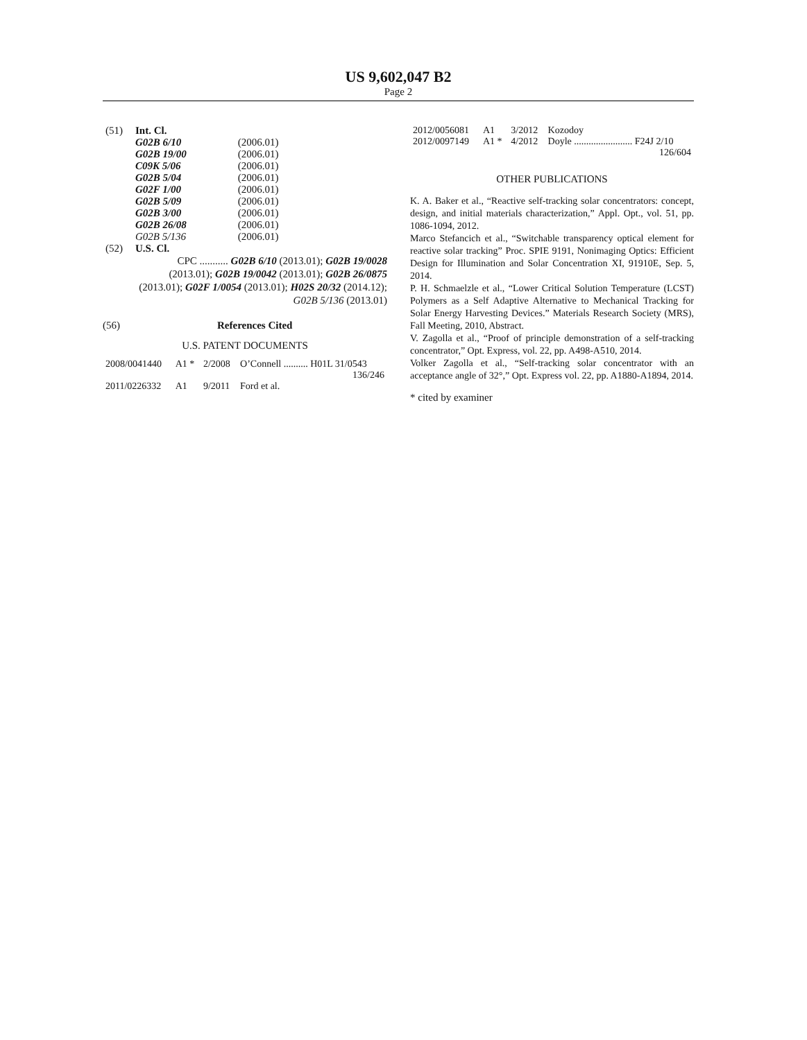US 9,602,047 B2
Page 2
| (51) | Int. Cl. | |
| | G02B 6/10 | (2006.01) |
| | G02B 19/00 | (2006.01) |
| | C09K 5/06 | (2006.01) |
| | G02B 5/04 | (2006.01) |
| | G02F 1/00 | (2006.01) |
| | G02B 5/09 | (2006.01) |
| | G02B 3/00 | (2006.01) |
| | G02B 26/08 | (2006.01) |
| | G02B 5/136 | (2006.01) |
| (52) | U.S. Cl. | |
CPC ........... G02B 6/10 (2013.01); G02B 19/0028 (2013.01); G02B 19/0042 (2013.01); G02B 26/0875 (2013.01); G02F 1/0054 (2013.01); H02S 20/32 (2014.12); G02B 5/136 (2013.01)
(56) References Cited
U.S. PATENT DOCUMENTS
| 2008/0041440 | A1 * | 2/2008 | O’Connell .......... H01L 31/0543 136/246 |
| 2011/0226332 | A1 | 9/2011 | Ford et al. |
| 2012/0056081 | A1 | 3/2012 | Kozodoy |
| 2012/0097149 | A1 * | 4/2012 | Doyle ........................ F24J 2/10 126/604 |
OTHER PUBLICATIONS
K. A. Baker et al., “Reactive self-tracking solar concentrators: concept, design, and initial materials characterization,” Appl. Opt., vol. 51, pp. 1086-1094, 2012.
Marco Stefancich et al., “Switchable transparency optical element for reactive solar tracking” Proc. SPIE 9191, Nonimaging Optics: Efficient Design for Illumination and Solar Concentration XI, 91910E, Sep. 5, 2014.
P. H. Schmaelzle et al., “Lower Critical Solution Temperature (LCST) Polymers as a Self Adaptive Alternative to Mechanical Tracking for Solar Energy Harvesting Devices.” Materials Research Society (MRS), Fall Meeting, 2010, Abstract.
V. Zagolla et al., “Proof of principle demonstration of a self-tracking concentrator,” Opt. Express, vol. 22, pp. A498-A510, 2014.
Volker Zagolla et al., “Self-tracking solar concentrator with an acceptance angle of 32°,” Opt. Express vol. 22, pp. A1880-A1894, 2014.
* cited by examiner